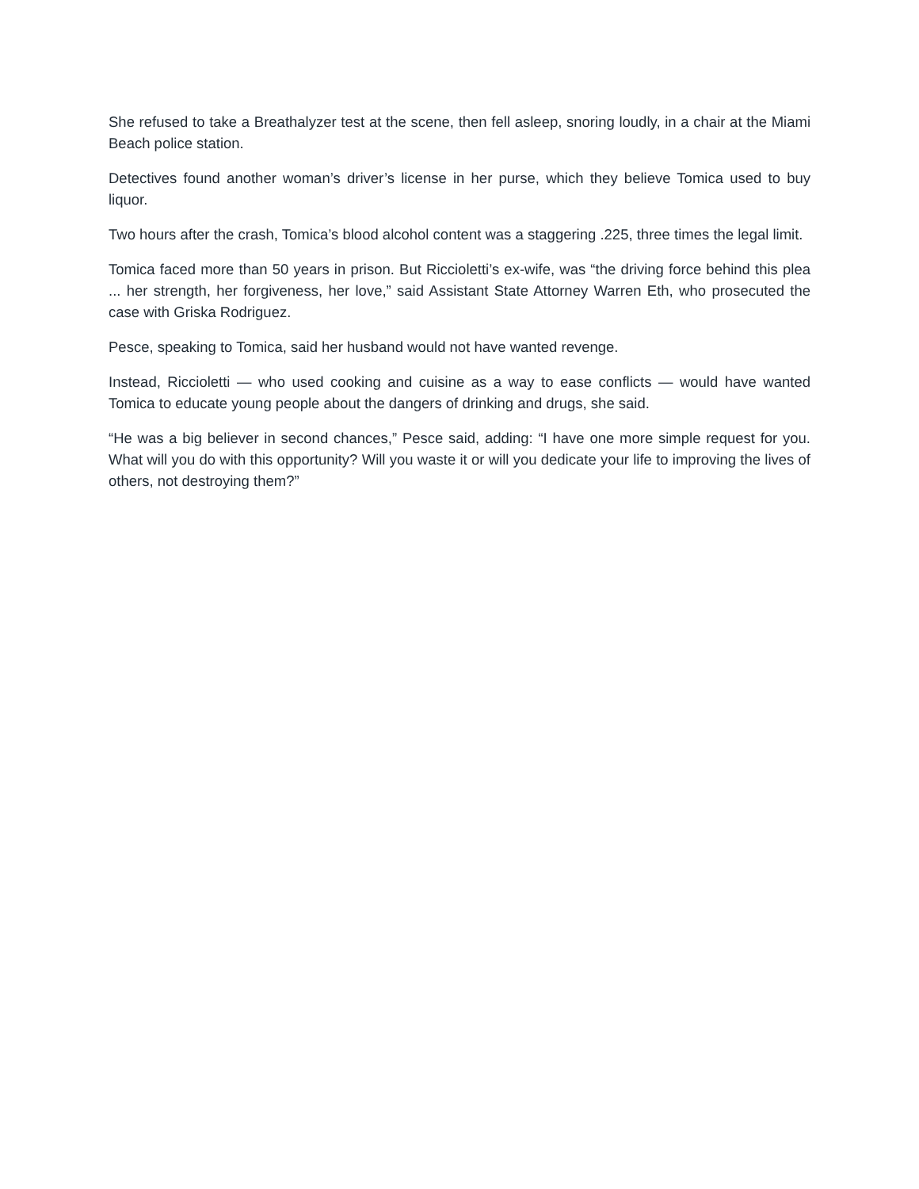She refused to take a Breathalyzer test at the scene, then fell asleep, snoring loudly, in a chair at the Miami Beach police station.
Detectives found another woman’s driver’s license in her purse, which they believe Tomica used to buy liquor.
Two hours after the crash, Tomica’s blood alcohol content was a staggering .225, three times the legal limit.
Tomica faced more than 50 years in prison. But Riccioletti’s ex-wife, was “the driving force behind this plea ... her strength, her forgiveness, her love,” said Assistant State Attorney Warren Eth, who prosecuted the case with Griska Rodriguez.
Pesce, speaking to Tomica, said her husband would not have wanted revenge.
Instead, Riccioletti — who used cooking and cuisine as a way to ease conflicts — would have wanted Tomica to educate young people about the dangers of drinking and drugs, she said.
“He was a big believer in second chances,” Pesce said, adding: “I have one more simple request for you. What will you do with this opportunity? Will you waste it or will you dedicate your life to improving the lives of others, not destroying them?”